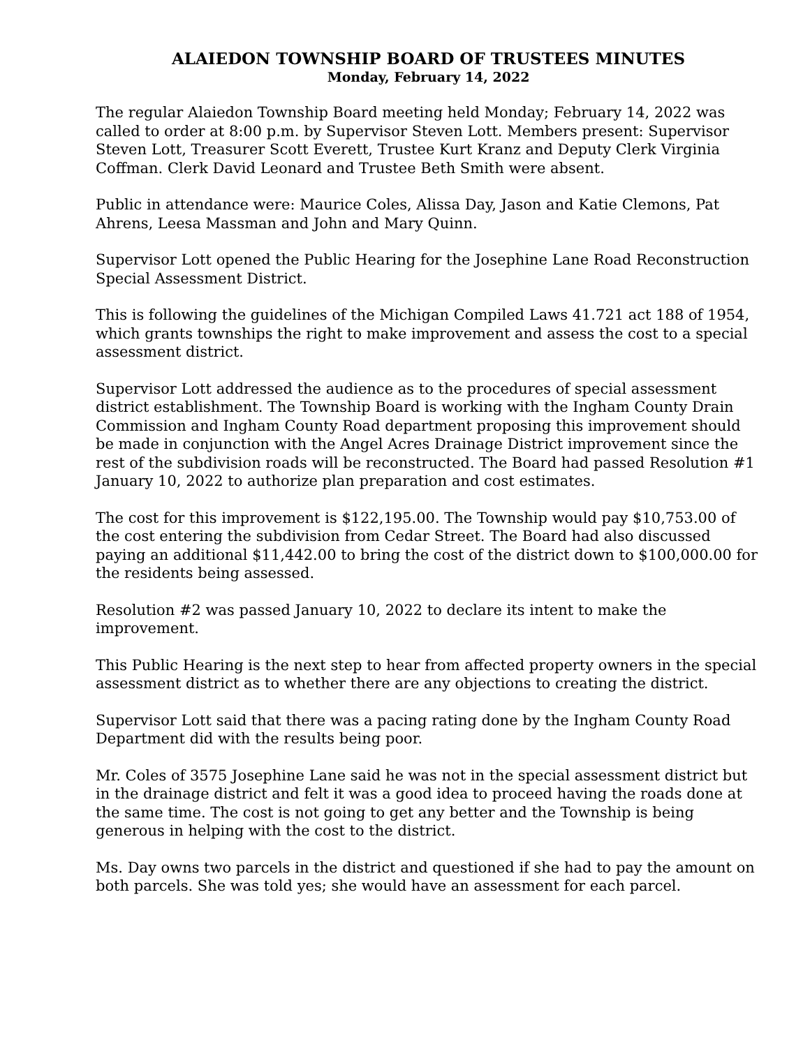ALAIEDON TOWNSHIP BOARD OF TRUSTEES MINUTES
Monday, February 14, 2022
The regular Alaiedon Township Board meeting held Monday; February 14, 2022 was called to order at 8:00 p.m. by Supervisor Steven Lott. Members present: Supervisor Steven Lott, Treasurer Scott Everett, Trustee Kurt Kranz and Deputy Clerk Virginia Coffman. Clerk David Leonard and Trustee Beth Smith were absent.
Public in attendance were: Maurice Coles, Alissa Day, Jason and Katie Clemons, Pat Ahrens, Leesa Massman and John and Mary Quinn.
Supervisor Lott opened the Public Hearing for the Josephine Lane Road Reconstruction Special Assessment District.
This is following the guidelines of the Michigan Compiled Laws 41.721 act 188 of 1954, which grants townships the right to make improvement and assess the cost to a special assessment district.
Supervisor Lott addressed the audience as to the procedures of special assessment district establishment. The Township Board is working with the Ingham County Drain Commission and Ingham County Road department proposing this improvement should be made in conjunction with the Angel Acres Drainage District improvement since the rest of the subdivision roads will be reconstructed. The Board had passed Resolution #1 January 10, 2022 to authorize plan preparation and cost estimates.
The cost for this improvement is $122,195.00. The Township would pay $10,753.00 of the cost entering the subdivision from Cedar Street. The Board had also discussed paying an additional $11,442.00 to bring the cost of the district down to $100,000.00 for the residents being assessed.
Resolution #2 was passed January 10, 2022 to declare its intent to make the improvement.
This Public Hearing is the next step to hear from affected property owners in the special assessment district as to whether there are any objections to creating the district.
Supervisor Lott said that there was a pacing rating done by the Ingham County Road Department did with the results being poor.
Mr. Coles of 3575 Josephine Lane said he was not in the special assessment district but in the drainage district and felt it was a good idea to proceed having the roads done at the same time. The cost is not going to get any better and the Township is being generous in helping with the cost to the district.
Ms. Day owns two parcels in the district and questioned if she had to pay the amount on both parcels. She was told yes; she would have an assessment for each parcel.